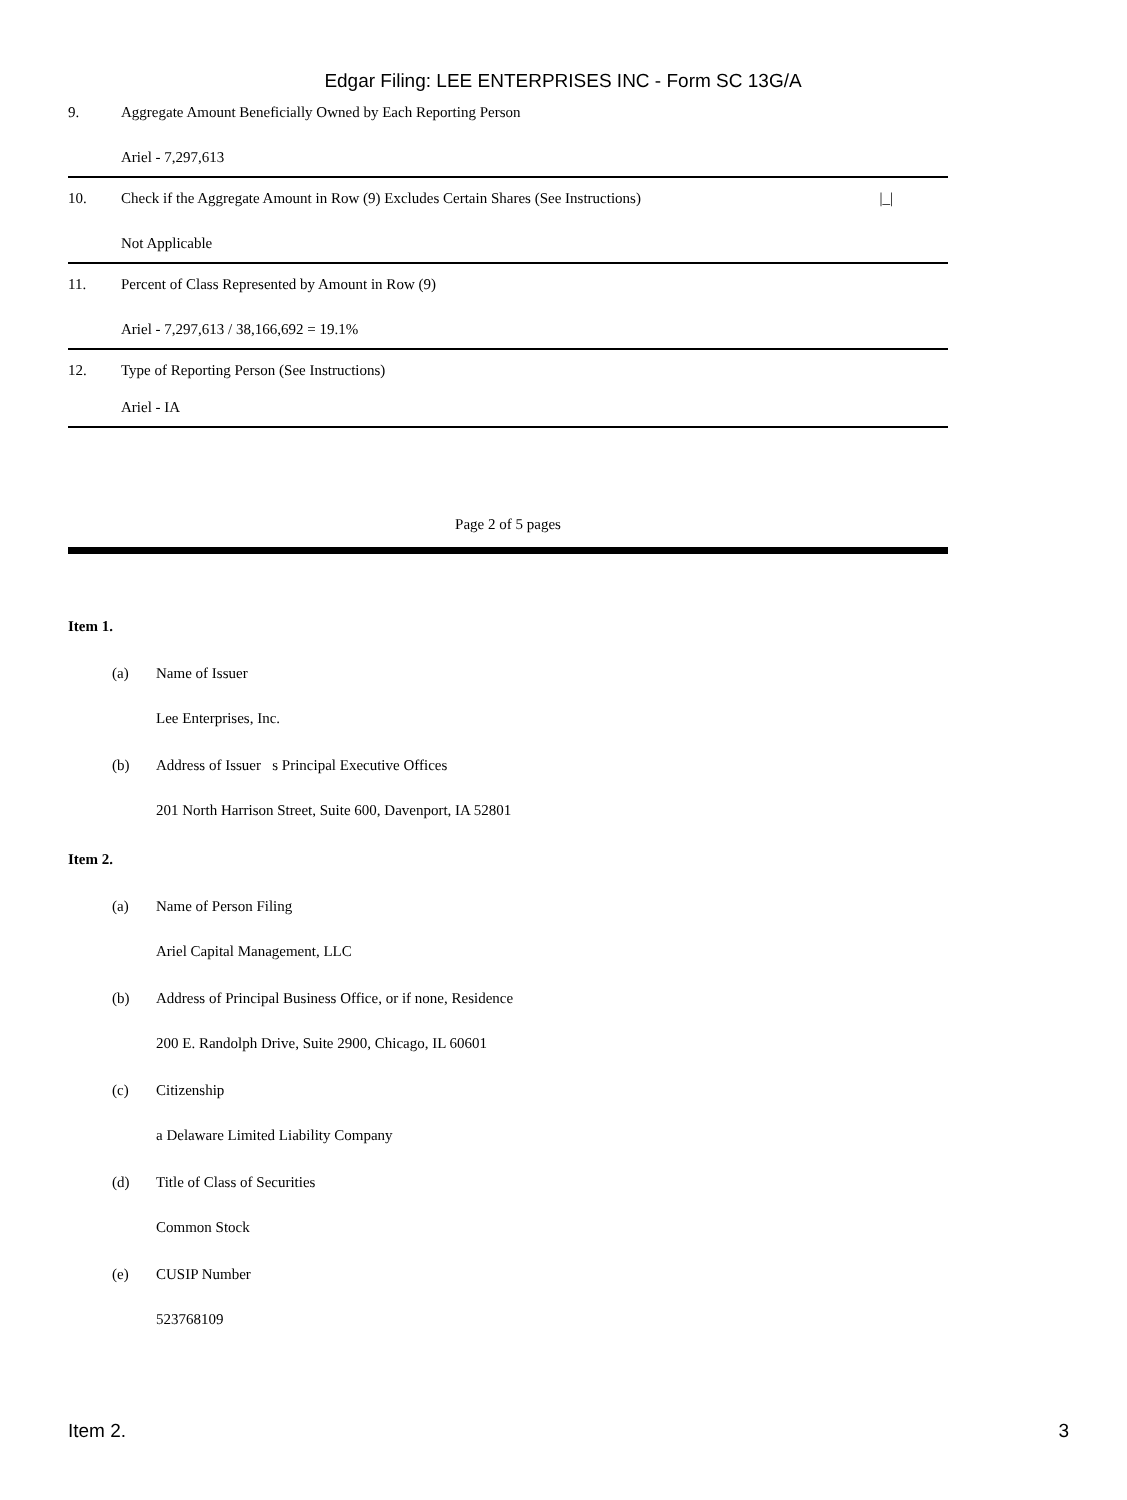Edgar Filing: LEE ENTERPRISES INC - Form SC 13G/A
9. Aggregate Amount Beneficially Owned by Each Reporting Person
Ariel - 7,297,613
10. Check if the Aggregate Amount in Row (9) Excludes Certain Shares (See Instructions) |_|
Not Applicable
11. Percent of Class Represented by Amount in Row (9)
Ariel - 7,297,613 / 38,166,692 = 19.1%
12. Type of Reporting Person (See Instructions)
Ariel - IA
Page 2 of 5 pages
Item 1.
(a) Name of Issuer
Lee Enterprises, Inc.
(b) Address of Issuer s Principal Executive Offices
201 North Harrison Street, Suite 600, Davenport, IA 52801
Item 2.
(a) Name of Person Filing
Ariel Capital Management, LLC
(b) Address of Principal Business Office, or if none, Residence
200 E. Randolph Drive, Suite 2900, Chicago, IL 60601
(c) Citizenship
a Delaware Limited Liability Company
(d) Title of Class of Securities
Common Stock
(e) CUSIP Number
523768109
Item 2. 3